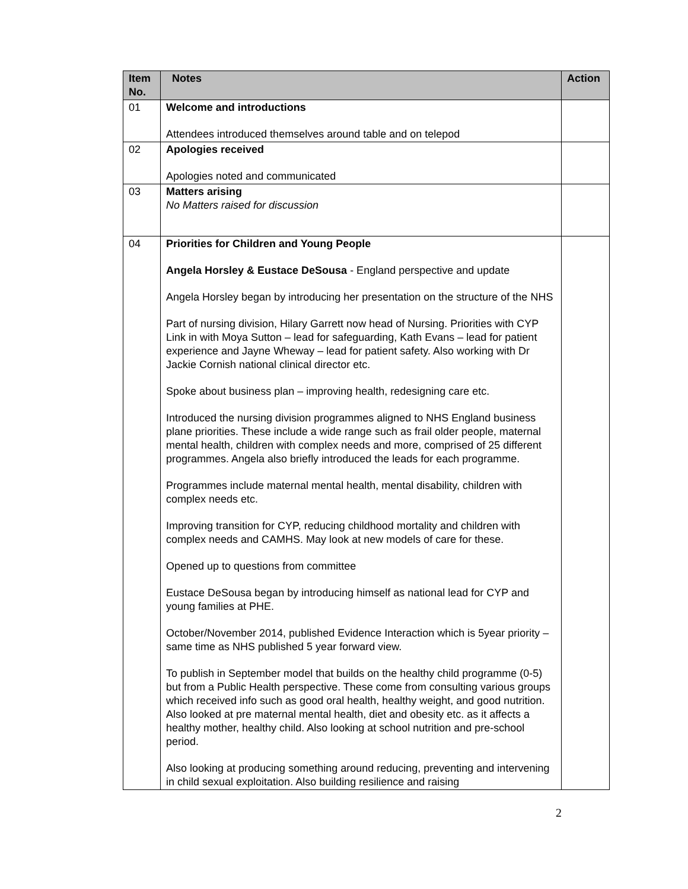| Item No. | Notes | Action |
| --- | --- | --- |
| 01 | Welcome and introductions Attendees introduced themselves around table and on telepod | |
| 02 | Apologies received Apologies noted and communicated | |
| 03 | Matters arising No Matters raised for discussion | |
| 04 | Priorities for Children and Young People Angela Horsley & Eustace DeSousa - England perspective and update Angela Horsley began by introducing her presentation on the structure of the NHS Part of nursing division, Hilary Garrett now head of Nursing. Priorities with CYP Link in with Moya Sutton – lead for safeguarding, Kath Evans – lead for patient experience and Jayne Wheway – lead for patient safety. Also working with Dr Jackie Cornish national clinical director etc. Spoke about business plan – improving health, redesigning care etc. Introduced the nursing division programmes aligned to NHS England business plane priorities. These include a wide range such as frail older people, maternal mental health, children with complex needs and more, comprised of 25 different programmes. Angela also briefly introduced the leads for each programme. Programmes include maternal mental health, mental disability, children with complex needs etc. Improving transition for CYP, reducing childhood mortality and children with complex needs and CAMHS. May look at new models of care for these. Opened up to questions from committee Eustace DeSousa began by introducing himself as national lead for CYP and young families at PHE. October/November 2014, published Evidence Interaction which is 5year priority – same time as NHS published 5 year forward view. To publish in September model that builds on the healthy child programme (0-5) but from a Public Health perspective. These come from consulting various groups which received info such as good oral health, healthy weight, and good nutrition. Also looked at pre maternal mental health, diet and obesity etc. as it affects a healthy mother, healthy child. Also looking at school nutrition and pre-school period. Also looking at producing something around reducing, preventing and intervening in child sexual exploitation. Also building resilience and raising | |
2